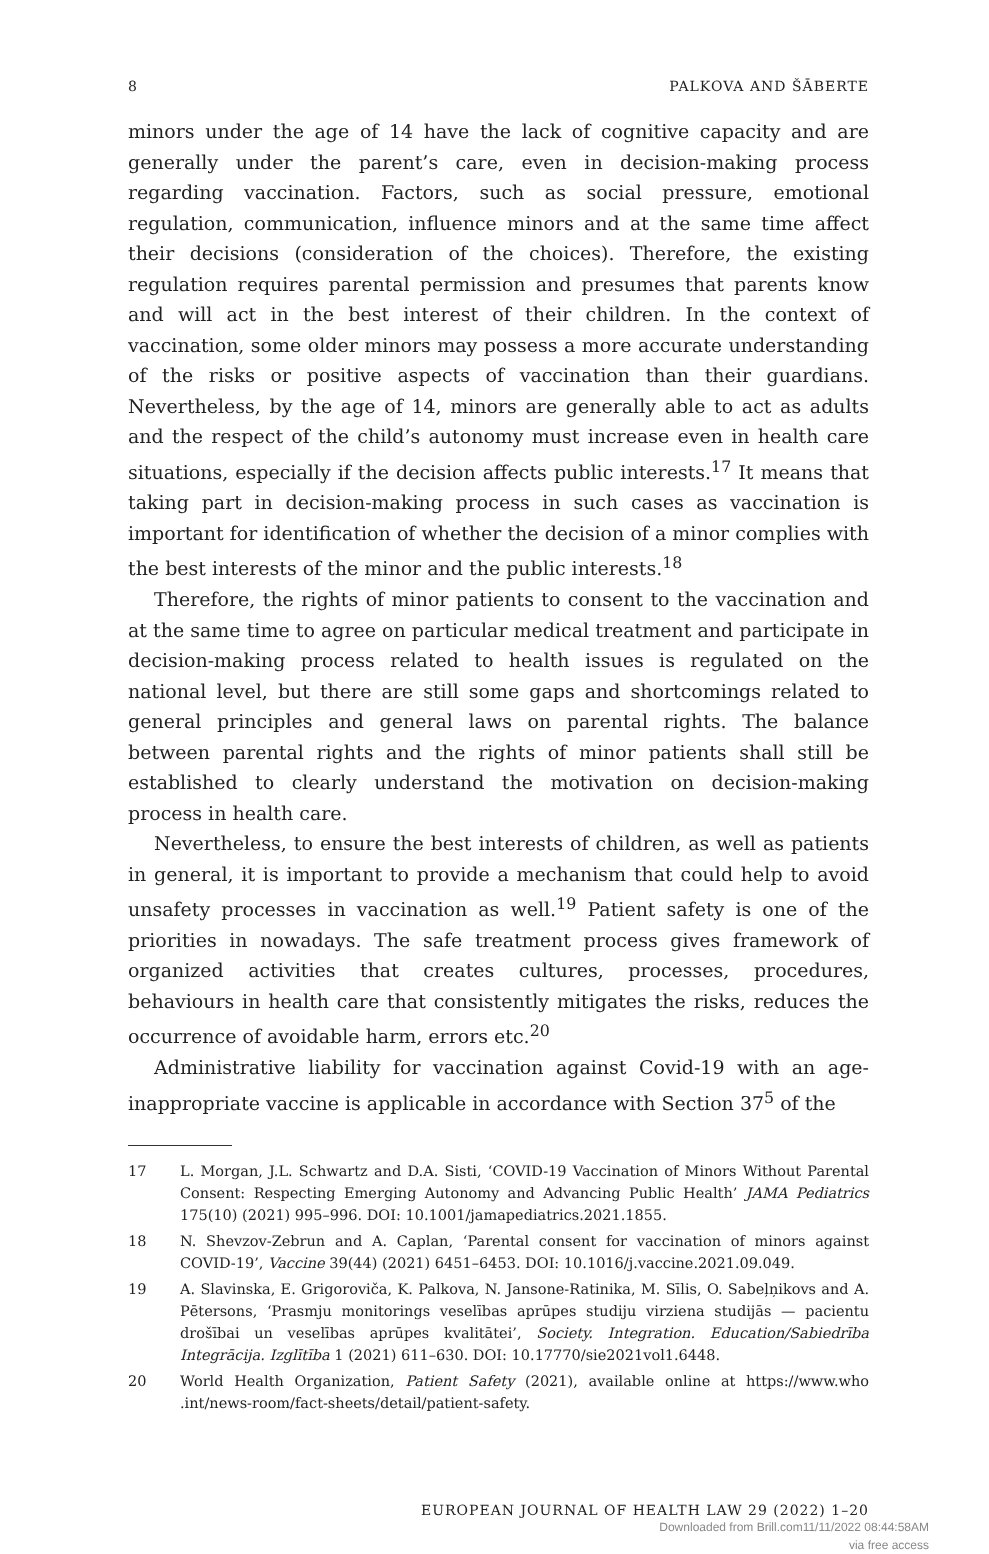8 PALKOVA AND ŠĀBERTE
minors under the age of 14 have the lack of cognitive capacity and are generally under the parent’s care, even in decision-making process regarding vaccination. Factors, such as social pressure, emotional regulation, communication, influence minors and at the same time affect their decisions (consideration of the choices). Therefore, the existing regulation requires parental permission and presumes that parents know and will act in the best interest of their children. In the context of vaccination, some older minors may possess a more accurate understanding of the risks or positive aspects of vaccination than their guardians. Nevertheless, by the age of 14, minors are generally able to act as adults and the respect of the child’s autonomy must increase even in health care situations, especially if the decision affects public interests.<sup>17</sup> It means that taking part in decision-making process in such cases as vaccination is important for identification of whether the decision of a minor complies with the best interests of the minor and the public interests.<sup>18</sup>
Therefore, the rights of minor patients to consent to the vaccination and at the same time to agree on particular medical treatment and participate in decision-making process related to health issues is regulated on the national level, but there are still some gaps and shortcomings related to general principles and general laws on parental rights. The balance between parental rights and the rights of minor patients shall still be established to clearly understand the motivation on decision-making process in health care.
Nevertheless, to ensure the best interests of children, as well as patients in general, it is important to provide a mechanism that could help to avoid unsafety processes in vaccination as well.<sup>19</sup> Patient safety is one of the priorities in nowadays. The safe treatment process gives framework of organized activities that creates cultures, processes, procedures, behaviours in health care that consistently mitigates the risks, reduces the occurrence of avoidable harm, errors etc.<sup>20</sup>
Administrative liability for vaccination against Covid-19 with an age-inappropriate vaccine is applicable in accordance with Section 37<sup>5</sup> of the
17 L. Morgan, J.L. Schwartz and D.A. Sisti, ‘COVID-19 Vaccination of Minors Without Parental Consent: Respecting Emerging Autonomy and Advancing Public Health’ JAMA Pediatrics 175(10) (2021) 995–996. DOI: 10.1001/jamapediatrics.2021.1855.
18 N. Shevzov-Zebrun and A. Caplan, ‘Parental consent for vaccination of minors against COVID-19’, Vaccine 39(44) (2021) 6451–6453. DOI: 10.1016/j.vaccine.2021.09.049.
19 A. Slavinska, E. Grigoroviča, K. Palkova, N. Jansone-Ratinika, M. Sīlis, O. Sabeļņikovs and A. Pētersons, ‘Prasmju monitorings veselības aprūpes studiju virziena studijās — pacientu drošībai un veselības aprūpes kvalitātei’, Society. Integration. Education/Sabiedrība Integrācija. Izglītība 1 (2021) 611–630. DOI: 10.17770/sie2021vol1.6448.
20 World Health Organization, Patient Safety (2021), available online at https://www.who .int/news-room/fact-sheets/detail/patient-safety.
EUROPEAN JOURNAL OF HEALTH LAW 29 (2022) 1–20
Downloaded from Brill.com11/11/2022 08:44:58AM
via free access